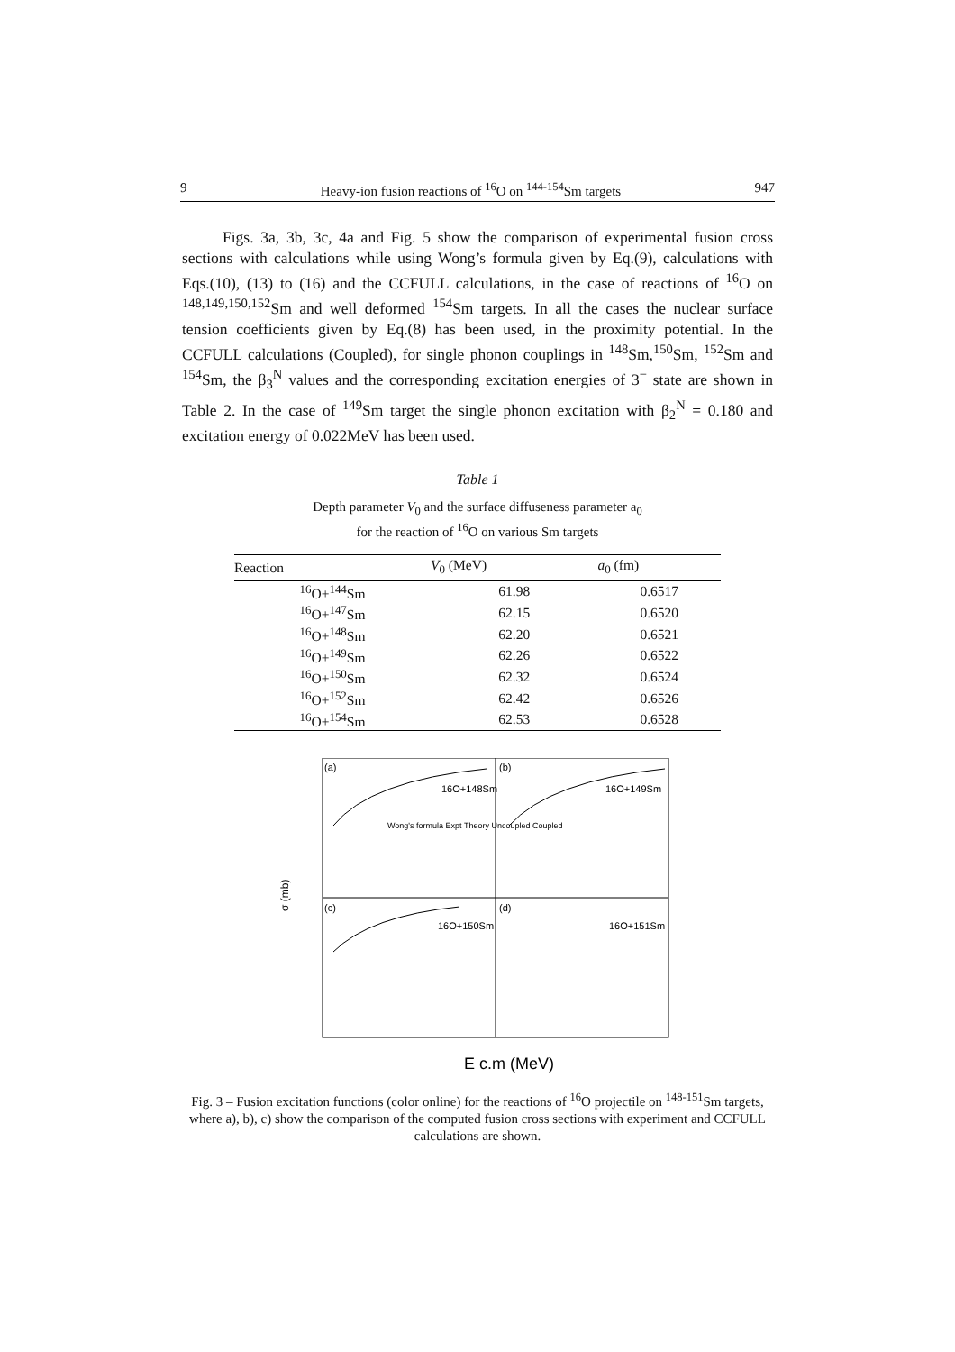9 Heavy-ion fusion reactions of <sup>16</sup>O on <sup>144-154</sup>Sm targets 947
Figs. 3a, 3b, 3c, 4a and Fig. 5 show the comparison of experimental fusion cross sections with calculations while using Wong’s formula given by Eq.(9), calculations with Eqs.(10), (13) to (16) and the CCFULL calculations, in the case of reactions of <sup>16</sup>O on <sup>148,149,150,152</sup>Sm and well deformed <sup>154</sup>Sm targets. In all the cases the nuclear surface tension coefficients given by Eq.(8) has been used, in the proximity potential. In the CCFULL calculations (Coupled), for single phonon couplings in <sup>148</sup>Sm,<sup>150</sup>Sm, <sup>152</sup>Sm and <sup>154</sup>Sm, the β<sub>3</sub><sup>N</sup> values and the corresponding excitation energies of 3<sup>−</sup> state are shown in Table 2. In the case of <sup>149</sup>Sm target the single phonon excitation with β<sub>2</sub><sup>N</sup> = 0.180 and excitation energy of 0.022MeV has been used.
Table 1
Depth parameter V<sub>0</sub> and the surface diffuseness parameter a<sub>0</sub>
for the reaction of <sup>16</sup>O on various Sm targets
| Reaction | V<sub>0</sub> (MeV) | a<sub>0</sub> (fm) |
| --- | --- | --- |
| <sup>16</sup>O+<sup>144</sup>Sm | 61.98 | 0.6517 |
| <sup>16</sup>O+<sup>147</sup>Sm | 62.15 | 0.6520 |
| <sup>16</sup>O+<sup>148</sup>Sm | 62.20 | 0.6521 |
| <sup>16</sup>O+<sup>149</sup>Sm | 62.26 | 0.6522 |
| <sup>16</sup>O+<sup>150</sup>Sm | 62.32 | 0.6524 |
| <sup>16</sup>O+<sup>152</sup>Sm | 62.42 | 0.6526 |
| <sup>16</sup>O+<sup>154</sup>Sm | 62.53 | 0.6528 |
(a)
(b)
(c)
(d)
16O+148Sm
16O+149Sm
16O+150Sm
16O+151Sm
Wong's formula Expt Theory Uncoupled Coupled
σ (mb)
E c.m (MeV)
Fig. 3 – Fusion excitation functions (color online) for the reactions of <sup>16</sup>O projectile on <sup>148-151</sup>Sm targets, where a), b), c) show the comparison of the computed fusion cross sections with experiment and CCFULL calculations are shown.